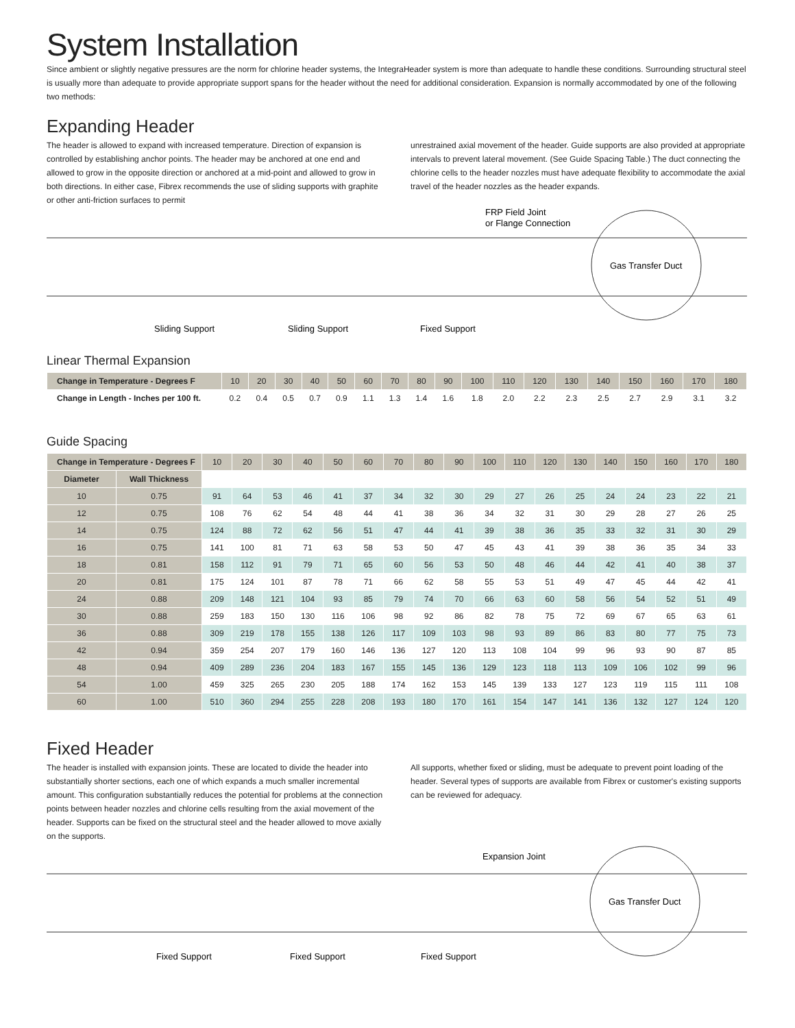System Installation
Since ambient or slightly negative pressures are the norm for chlorine header systems, the IntegraHeader system is more than adequate to handle these conditions. Surrounding structural steel is usually more than adequate to provide appropriate support spans for the header without the need for additional consideration. Expansion is normally accommodated by one of the following two methods:
Expanding Header
The header is allowed to expand with increased temperature. Direction of expansion is controlled by establishing anchor points. The header may be anchored at one end and allowed to grow in the opposite direction or anchored at a mid-point and allowed to grow in both directions. In either case, Fibrex recommends the use of sliding supports with graphite or other anti-friction surfaces to permit
unrestrained axial movement of the header. Guide supports are also provided at appropriate intervals to prevent lateral movement. (See Guide Spacing Table.) The duct connecting the chlorine cells to the header nozzles must have adequate flexibility to accommodate the axial travel of the header nozzles as the header expands.
FRP Field Joint
or Flange Connection
Gas Transfer Duct
Sliding Support
Sliding Support
Fixed Support
Linear Thermal Expansion
| Change in Temperature - Degrees F | 10 | 20 | 30 | 40 | 50 | 60 | 70 | 80 | 90 | 100 | 110 | 120 | 130 | 140 | 150 | 160 | 170 | 180 |
| Change in Length - Inches per 100 ft. | 0.2 | 0.4 | 0.5 | 0.7 | 0.9 | 1.1 | 1.3 | 1.4 | 1.6 | 1.8 | 2.0 | 2.2 | 2.3 | 2.5 | 2.7 | 2.9 | 3.1 | 3.2 |
Guide Spacing
| Change in Temperature - Degrees F | | 10 | 20 | 30 | 40 | 50 | 60 | 70 | 80 | 90 | 100 | 110 | 120 | 130 | 140 | 150 | 160 | 170 | 180 |
| Diameter | Wall Thickness | | | | | | | | | | | | | | | | | | |
| 10 | 0.75 | 91 | 64 | 53 | 46 | 41 | 37 | 34 | 32 | 30 | 29 | 27 | 26 | 25 | 24 | 24 | 23 | 22 | 21 |
| 12 | 0.75 | 108 | 76 | 62 | 54 | 48 | 44 | 41 | 38 | 36 | 34 | 32 | 31 | 30 | 29 | 28 | 27 | 26 | 25 |
| 14 | 0.75 | 124 | 88 | 72 | 62 | 56 | 51 | 47 | 44 | 41 | 39 | 38 | 36 | 35 | 33 | 32 | 31 | 30 | 29 |
| 16 | 0.75 | 141 | 100 | 81 | 71 | 63 | 58 | 53 | 50 | 47 | 45 | 43 | 41 | 39 | 38 | 36 | 35 | 34 | 33 |
| 18 | 0.81 | 158 | 112 | 91 | 79 | 71 | 65 | 60 | 56 | 53 | 50 | 48 | 46 | 44 | 42 | 41 | 40 | 38 | 37 |
| 20 | 0.81 | 175 | 124 | 101 | 87 | 78 | 71 | 66 | 62 | 58 | 55 | 53 | 51 | 49 | 47 | 45 | 44 | 42 | 41 |
| 24 | 0.88 | 209 | 148 | 121 | 104 | 93 | 85 | 79 | 74 | 70 | 66 | 63 | 60 | 58 | 56 | 54 | 52 | 51 | 49 |
| 30 | 0.88 | 259 | 183 | 150 | 130 | 116 | 106 | 98 | 92 | 86 | 82 | 78 | 75 | 72 | 69 | 67 | 65 | 63 | 61 |
| 36 | 0.88 | 309 | 219 | 178 | 155 | 138 | 126 | 117 | 109 | 103 | 98 | 93 | 89 | 86 | 83 | 80 | 77 | 75 | 73 |
| 42 | 0.94 | 359 | 254 | 207 | 179 | 160 | 146 | 136 | 127 | 120 | 113 | 108 | 104 | 99 | 96 | 93 | 90 | 87 | 85 |
| 48 | 0.94 | 409 | 289 | 236 | 204 | 183 | 167 | 155 | 145 | 136 | 129 | 123 | 118 | 113 | 109 | 106 | 102 | 99 | 96 |
| 54 | 1.00 | 459 | 325 | 265 | 230 | 205 | 188 | 174 | 162 | 153 | 145 | 139 | 133 | 127 | 123 | 119 | 115 | 111 | 108 |
| 60 | 1.00 | 510 | 360 | 294 | 255 | 228 | 208 | 193 | 180 | 170 | 161 | 154 | 147 | 141 | 136 | 132 | 127 | 124 | 120 |
Fixed Header
The header is installed with expansion joints. These are located to divide the header into substantially shorter sections, each one of which expands a much smaller incremental amount. This configuration substantially reduces the potential for problems at the connection points between header nozzles and chlorine cells resulting from the axial movement of the header. Supports can be fixed on the structural steel and the header allowed to move axially on the supports.
All supports, whether fixed or sliding, must be adequate to prevent point loading of the header. Several types of supports are available from Fibrex or customer's existing supports can be reviewed for adequacy.
Expansion Joint
Gas Transfer Duct
Fixed Support
Fixed Support
Fixed Support